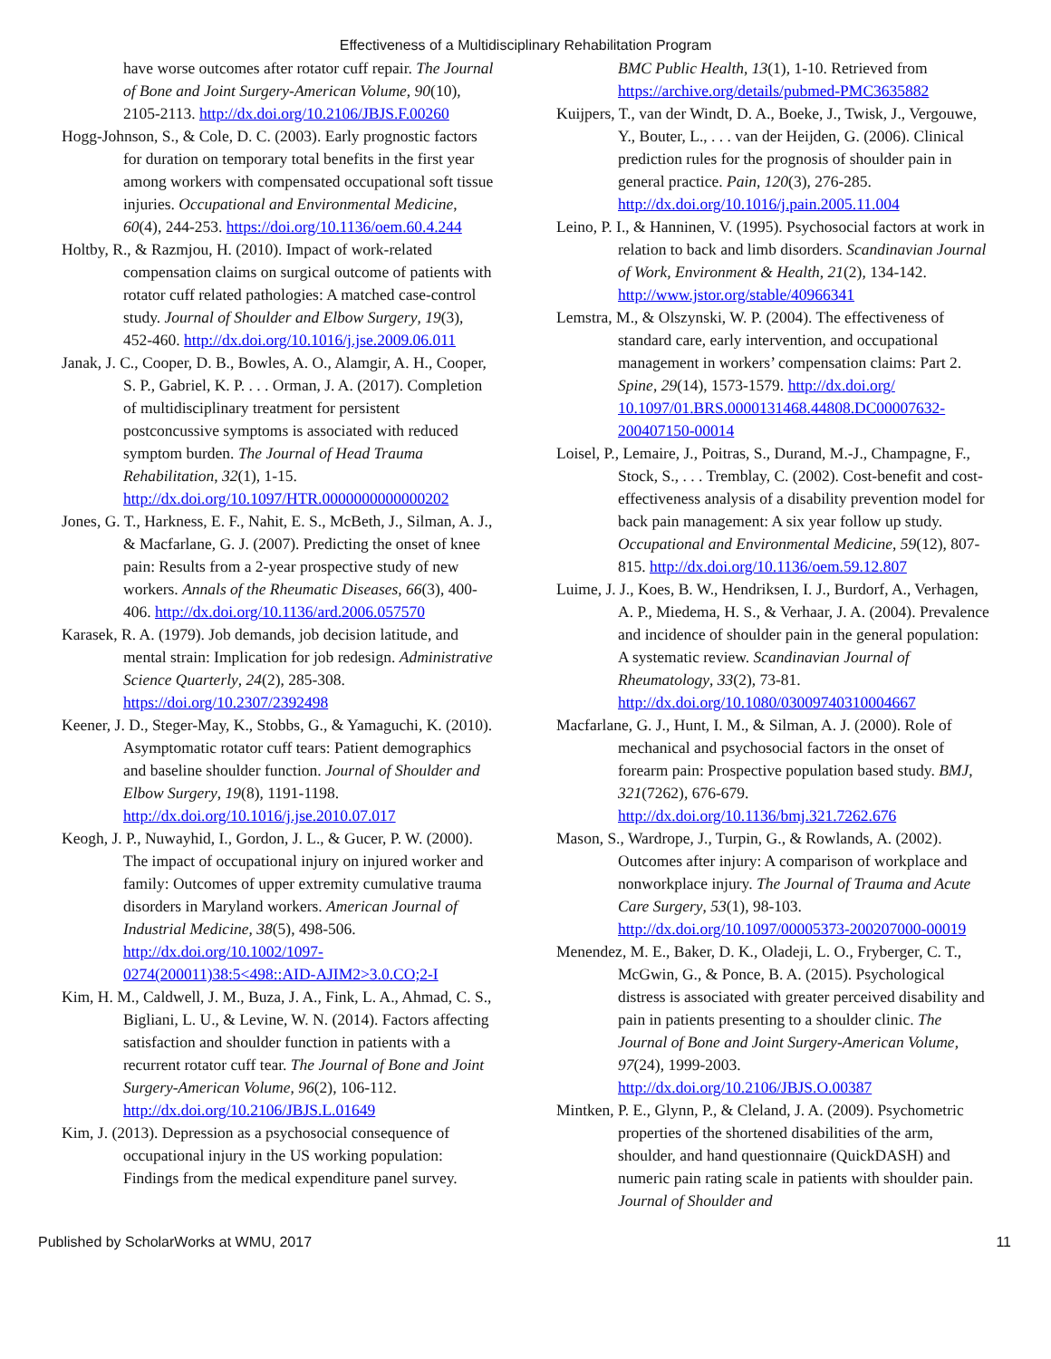Effectiveness of a Multidisciplinary Rehabilitation Program
have worse outcomes after rotator cuff repair. The Journal of Bone and Joint Surgery-American Volume, 90(10), 2105-2113. http://dx.doi.org/10.2106/JBJS.F.00260
Hogg-Johnson, S., & Cole, D. C. (2003). Early prognostic factors for duration on temporary total benefits in the first year among workers with compensated occupational soft tissue injuries. Occupational and Environmental Medicine, 60(4), 244-253. https://doi.org/10.1136/oem.60.4.244
Holtby, R., & Razmjou, H. (2010). Impact of work-related compensation claims on surgical outcome of patients with rotator cuff related pathologies: A matched case-control study. Journal of Shoulder and Elbow Surgery, 19(3), 452-460. http://dx.doi.org/10.1016/j.jse.2009.06.011
Janak, J. C., Cooper, D. B., Bowles, A. O., Alamgir, A. H., Cooper, S. P., Gabriel, K. P. . . . Orman, J. A. (2017). Completion of multidisciplinary treatment for persistent postconcussive symptoms is associated with reduced symptom burden. The Journal of Head Trauma Rehabilitation, 32(1), 1-15. http://dx.doi.org/10.1097/HTR.0000000000000202
Jones, G. T., Harkness, E. F., Nahit, E. S., McBeth, J., Silman, A. J., & Macfarlane, G. J. (2007). Predicting the onset of knee pain: Results from a 2-year prospective study of new workers. Annals of the Rheumatic Diseases, 66(3), 400-406. http://dx.doi.org/10.1136/ard.2006.057570
Karasek, R. A. (1979). Job demands, job decision latitude, and mental strain: Implication for job redesign. Administrative Science Quarterly, 24(2), 285-308. https://doi.org/10.2307/2392498
Keener, J. D., Steger-May, K., Stobbs, G., & Yamaguchi, K. (2010). Asymptomatic rotator cuff tears: Patient demographics and baseline shoulder function. Journal of Shoulder and Elbow Surgery, 19(8), 1191-1198. http://dx.doi.org/10.1016/j.jse.2010.07.017
Keogh, J. P., Nuwayhid, I., Gordon, J. L., & Gucer, P. W. (2000). The impact of occupational injury on injured worker and family: Outcomes of upper extremity cumulative trauma disorders in Maryland workers. American Journal of Industrial Medicine, 38(5), 498-506. http://dx.doi.org/10.1002/1097-0274(200011)38:5<498::AID-AJIM2>3.0.CO;2-I
Kim, H. M., Caldwell, J. M., Buza, J. A., Fink, L. A., Ahmad, C. S., Bigliani, L. U., & Levine, W. N. (2014). Factors affecting satisfaction and shoulder function in patients with a recurrent rotator cuff tear. The Journal of Bone and Joint Surgery-American Volume, 96(2), 106-112. http://dx.doi.org/10.2106/JBJS.L.01649
Kim, J. (2013). Depression as a psychosocial consequence of occupational injury in the US working population: Findings from the medical expenditure panel survey.
BMC Public Health, 13(1), 1-10. Retrieved from https://archive.org/details/pubmed-PMC3635882
Kuijpers, T., van der Windt, D. A., Boeke, J., Twisk, J., Vergouwe, Y., Bouter, L., . . . van der Heijden, G. (2006). Clinical prediction rules for the prognosis of shoulder pain in general practice. Pain, 120(3), 276-285. http://dx.doi.org/10.1016/j.pain.2005.11.004
Leino, P. I., & Hanninen, V. (1995). Psychosocial factors at work in relation to back and limb disorders. Scandinavian Journal of Work, Environment & Health, 21(2), 134-142. http://www.jstor.org/stable/40966341
Lemstra, M., & Olszynski, W. P. (2004). The effectiveness of standard care, early intervention, and occupational management in workers’ compensation claims: Part 2. Spine, 29(14), 1573-1579. http://dx.doi.org/ 10.1097/01.BRS.0000131468.44808.DC00007632-200407150-00014
Loisel, P., Lemaire, J., Poitras, S., Durand, M.-J., Champagne, F., Stock, S., . . . Tremblay, C. (2002). Cost-benefit and cost-effectiveness analysis of a disability prevention model for back pain management: A six year follow up study. Occupational and Environmental Medicine, 59(12), 807-815. http://dx.doi.org/10.1136/oem.59.12.807
Luime, J. J., Koes, B. W., Hendriksen, I. J., Burdorf, A., Verhagen, A. P., Miedema, H. S., & Verhaar, J. A. (2004). Prevalence and incidence of shoulder pain in the general population: A systematic review. Scandinavian Journal of Rheumatology, 33(2), 73-81. http://dx.doi.org/10.1080/03009740310004667
Macfarlane, G. J., Hunt, I. M., & Silman, A. J. (2000). Role of mechanical and psychosocial factors in the onset of forearm pain: Prospective population based study. BMJ, 321(7262), 676-679. http://dx.doi.org/10.1136/bmj.321.7262.676
Mason, S., Wardrope, J., Turpin, G., & Rowlands, A. (2002). Outcomes after injury: A comparison of workplace and nonworkplace injury. The Journal of Trauma and Acute Care Surgery, 53(1), 98-103. http://dx.doi.org/10.1097/00005373-200207000-00019
Menendez, M. E., Baker, D. K., Oladeji, L. O., Fryberger, C. T., McGwin, G., & Ponce, B. A. (2015). Psychological distress is associated with greater perceived disability and pain in patients presenting to a shoulder clinic. The Journal of Bone and Joint Surgery-American Volume, 97(24), 1999-2003. http://dx.doi.org/10.2106/JBJS.O.00387
Mintken, P. E., Glynn, P., & Cleland, J. A. (2009). Psychometric properties of the shortened disabilities of the arm, shoulder, and hand questionnaire (QuickDASH) and numeric pain rating scale in patients with shoulder pain. Journal of Shoulder and
Published by ScholarWorks at WMU, 2017 11